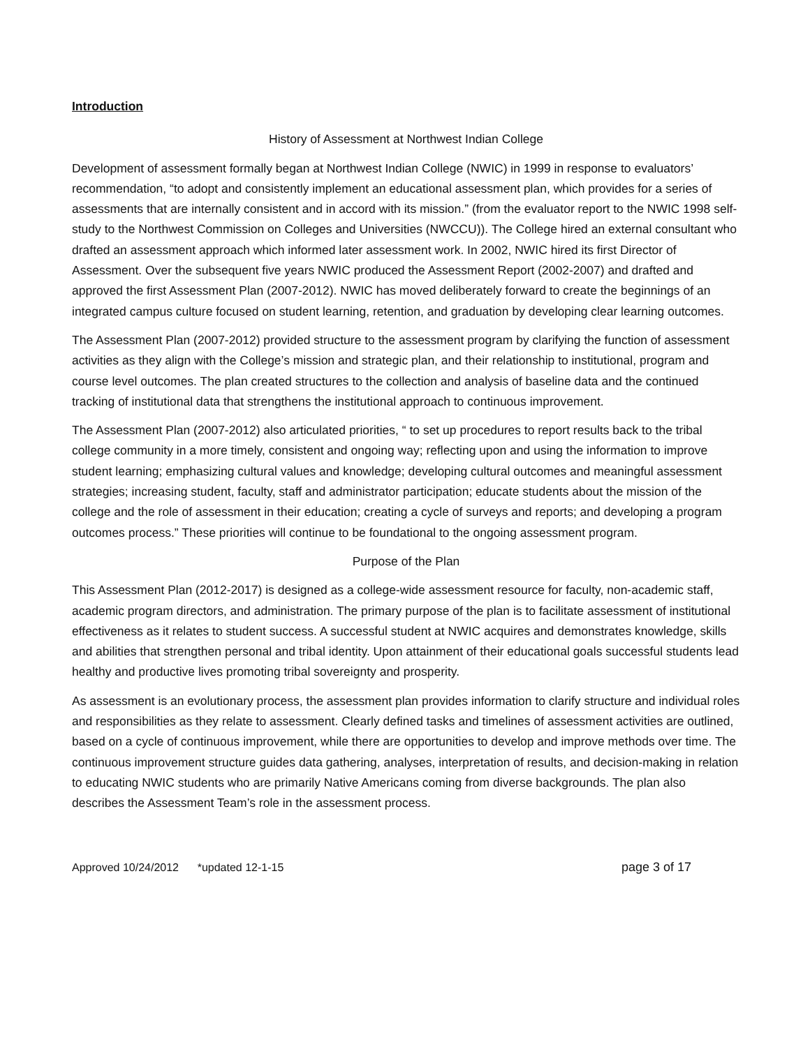Introduction
History of Assessment at Northwest Indian College
Development of assessment formally began at Northwest Indian College (NWIC) in 1999 in response to evaluators’ recommendation, “to adopt and consistently implement an educational assessment plan, which provides for a series of assessments that are internally consistent and in accord with its mission.” (from the evaluator report to the NWIC 1998 self-study to the Northwest Commission on Colleges and Universities (NWCCU)). The College hired an external consultant who drafted an assessment approach which informed later assessment work. In 2002, NWIC hired its first Director of Assessment. Over the subsequent five years NWIC produced the Assessment Report (2002-2007) and drafted and approved the first Assessment Plan (2007-2012). NWIC has moved deliberately forward to create the beginnings of an integrated campus culture focused on student learning, retention, and graduation by developing clear learning outcomes.
The Assessment Plan (2007-2012) provided structure to the assessment program by clarifying the function of assessment activities as they align with the College’s mission and strategic plan, and their relationship to institutional, program and course level outcomes. The plan created structures to the collection and analysis of baseline data and the continued tracking of institutional data that strengthens the institutional approach to continuous improvement.
The Assessment Plan (2007-2012) also articulated priorities, “ to set up procedures to report results back to the tribal college community in a more timely, consistent and ongoing way; reflecting upon and using the information to improve student learning; emphasizing cultural values and knowledge; developing cultural outcomes and meaningful assessment strategies; increasing student, faculty, staff and administrator participation; educate students about the mission of the college and the role of assessment in their education; creating a cycle of surveys and reports; and developing a program outcomes process.” These priorities will continue to be foundational to the ongoing assessment program.
Purpose of the Plan
This Assessment Plan (2012-2017) is designed as a college-wide assessment resource for faculty, non-academic staff, academic program directors, and administration. The primary purpose of the plan is to facilitate assessment of institutional effectiveness as it relates to student success. A successful student at NWIC acquires and demonstrates knowledge, skills and abilities that strengthen personal and tribal identity. Upon attainment of their educational goals successful students lead healthy and productive lives promoting tribal sovereignty and prosperity.
As assessment is an evolutionary process, the assessment plan provides information to clarify structure and individual roles and responsibilities as they relate to assessment. Clearly defined tasks and timelines of assessment activities are outlined, based on a cycle of continuous improvement, while there are opportunities to develop and improve methods over time. The continuous improvement structure guides data gathering, analyses, interpretation of results, and decision-making in relation to educating NWIC students who are primarily Native Americans coming from diverse backgrounds. The plan also describes the Assessment Team’s role in the assessment process.
Approved 10/24/2012 *updated 12-1-15 page 3 of 17